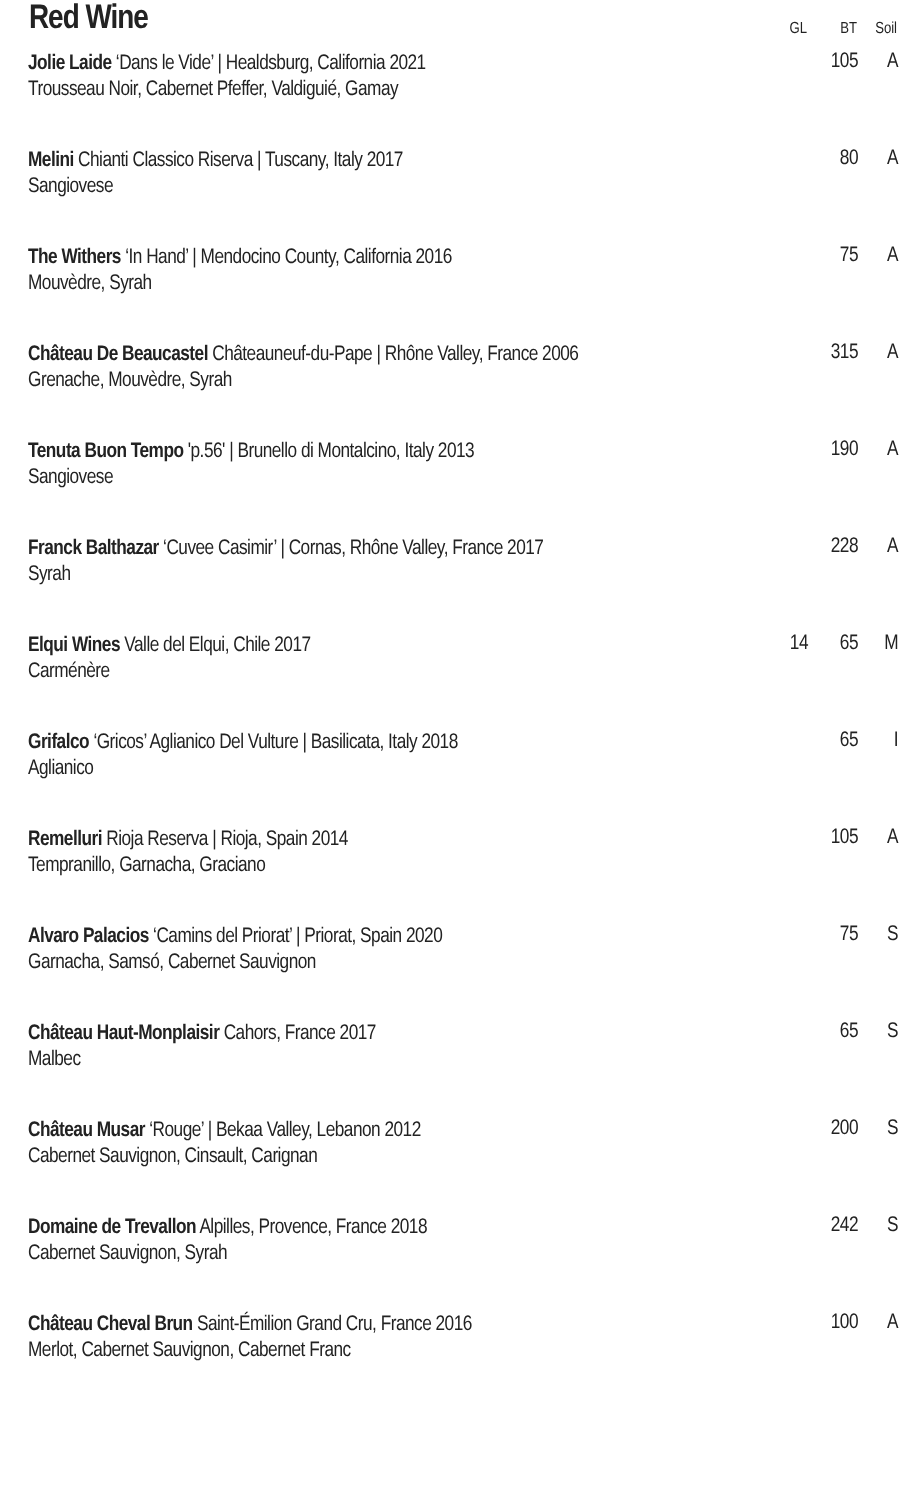| Red Wine | GL | BT | Soil |
| --- | --- | --- | --- |
| Jolie Laide ‘Dans le Vide’ / Healdsburg, California 2021 Trousseau Noir, Cabernet Pfeffer, Valdiguié, Gamay | | 105 | A |
| Melini Chianti Classico Riserva / Tuscany, Italy 2017 Sangiovese | | 80 | A |
| The Withers ‘In Hand’ / Mendocino County, California 2016 Mouvèdre, Syrah | | 75 | A |
| Château De Beaucastel Châteauneuf-du-Pape / Rhône Valley, France 2006 Grenache, Mouvèdre, Syrah | | 315 | A |
| Tenuta Buon Tempo 'p.56' / Brunello di Montalcino, Italy 2013 Sangiovese | | 190 | A |
| Franck Balthazar ‘Cuvee Casimir’ / Cornas, Rhône Valley, France 2017 Syrah | | 228 | A |
| Elqui Wines Valle del Elqui, Chile 2017 Carménère | 14 | 65 | M |
| Grifalco ‘Gricos’ Aglianico Del Vulture / Basilicata, Italy 2018 Aglianico | | 65 | I |
| Remelluri Rioja Reserva / Rioja, Spain 2014 Tempranillo, Garnacha, Graciano | | 105 | A |
| Alvaro Palacios ‘Camins del Priorat’ / Priorat, Spain 2020 Garnacha, Samsó, Cabernet Sauvignon | | 75 | S |
| Château Haut-Monplaisir Cahors, France 2017 Malbec | | 65 | S |
| Château Musar ‘Rouge’ / Bekaa Valley, Lebanon 2012 Cabernet Sauvignon, Cinsault, Carignan | | 200 | S |
| Domaine de Trevallon Alpilles, Provence, France 2018 Cabernet Sauvignon, Syrah | | 242 | S |
| Château Cheval Brun Saint-Émilion Grand Cru, France 2016 Merlot, Cabernet Sauvignon, Cabernet Franc | | 100 | A |